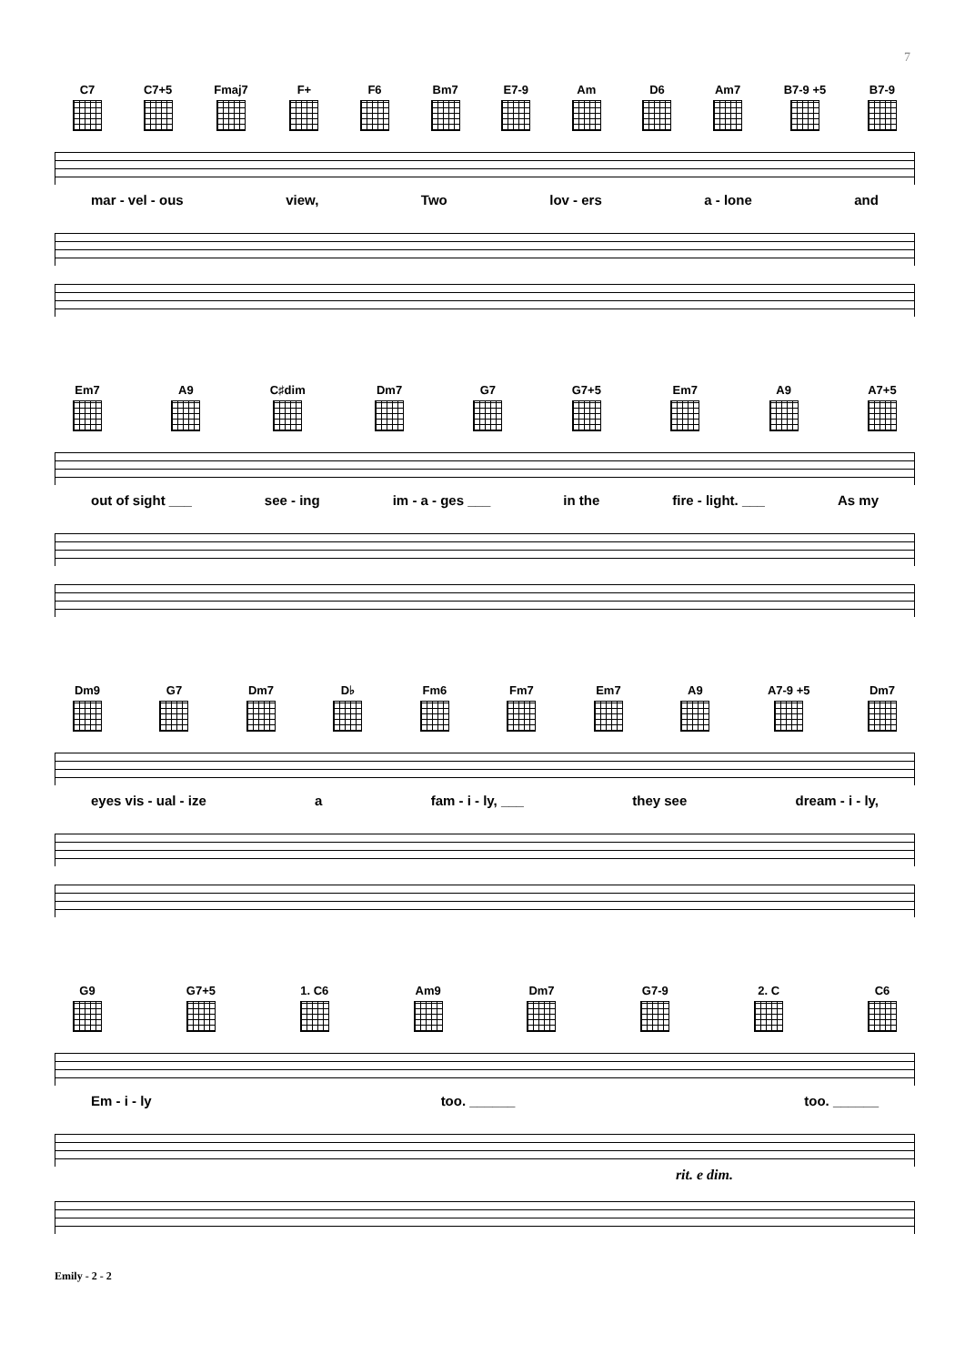7
C7
C7+5
Fmaj7
F+
F6
Bm7
E7-9
Am
D6
Am7
B7-9 +5
B7-9
mar - vel - ous view, Two lov - ers a - lone and
Em7
A9
C♯dim
Dm7
G7
G7+5
Em7
A9
A7+5
out of sight ___ see - ing im - a - ges ___ in the fire - light. ___ As my
Dm9
G7
Dm7
D♭
Fm6
Fm7
Em7
A9
A7-9 +5
Dm7
eyes vis - ual - ize a fam - i - ly, ___ they see dream - i - ly,
G9
G7+5
1. C6
Am9
Dm7
G7-9
2. C
C6
Em - i - ly too. ______ too. ______
rit. e dim.
Emily - 2 - 2